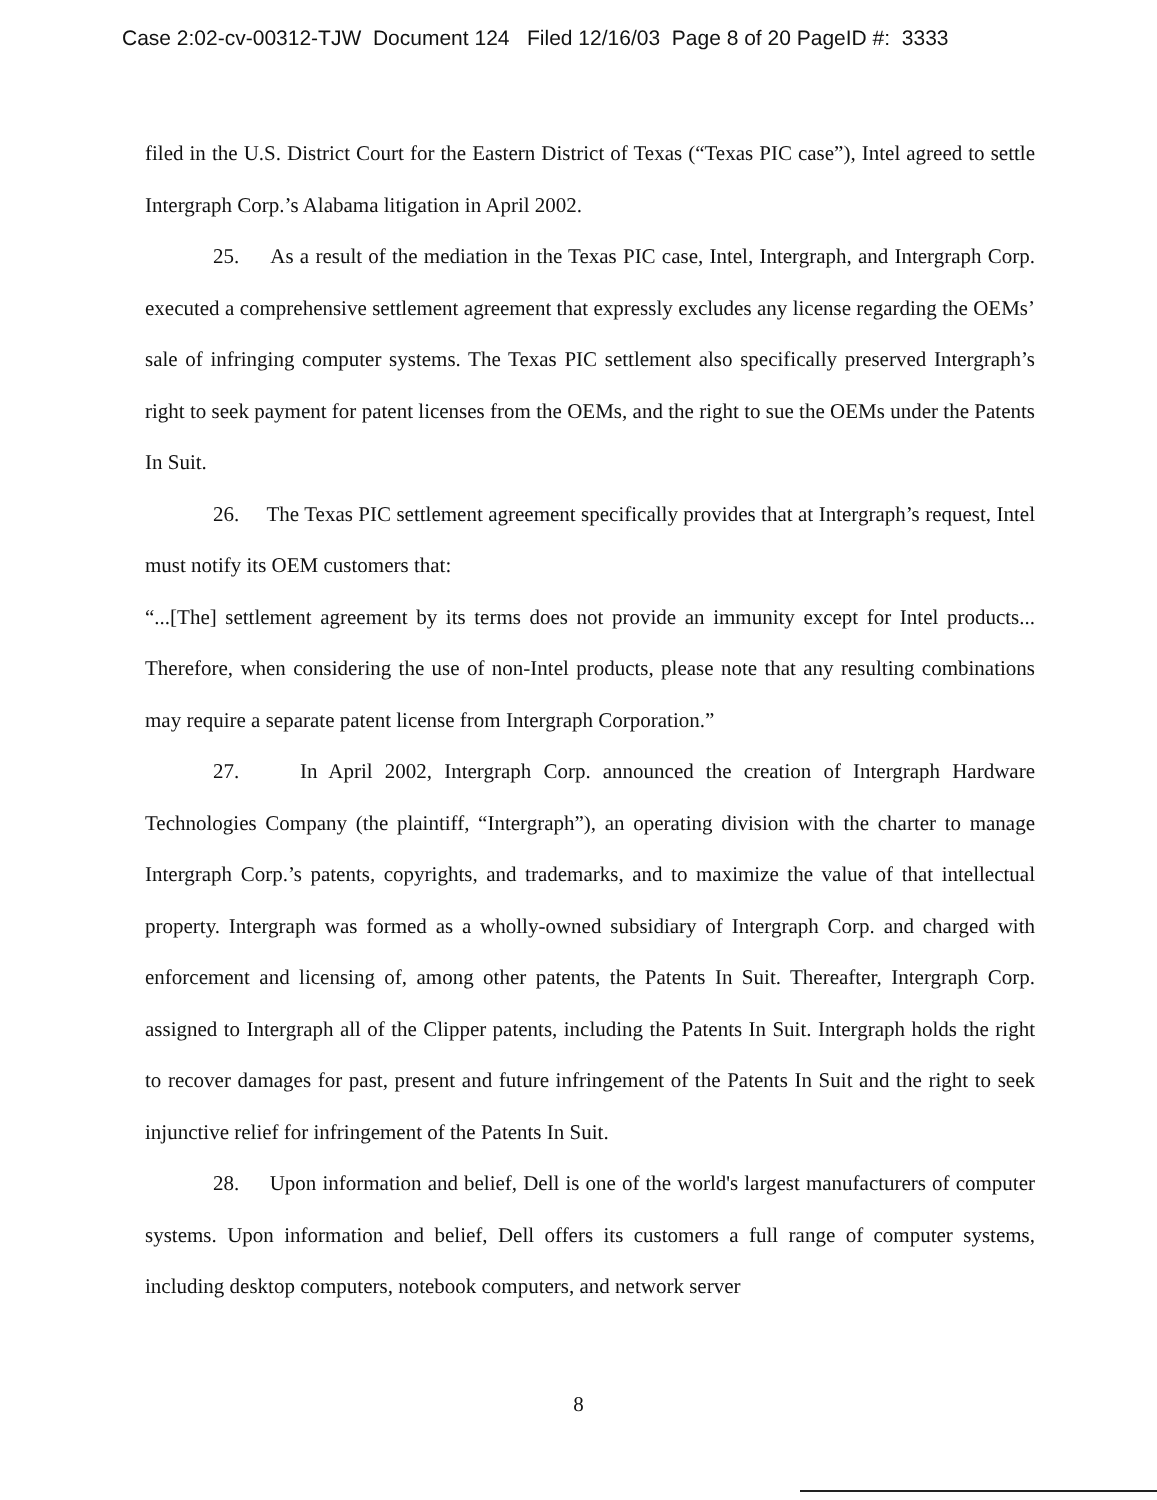Case 2:02-cv-00312-TJW Document 124 Filed 12/16/03 Page 8 of 20 PageID #: 3333
filed in the U.S. District Court for the Eastern District of Texas (“Texas PIC case”), Intel agreed to settle Intergraph Corp.’s Alabama litigation in April 2002.
25. As a result of the mediation in the Texas PIC case, Intel, Intergraph, and Intergraph Corp. executed a comprehensive settlement agreement that expressly excludes any license regarding the OEMs’ sale of infringing computer systems. The Texas PIC settlement also specifically preserved Intergraph’s right to seek payment for patent licenses from the OEMs, and the right to sue the OEMs under the Patents In Suit.
26. The Texas PIC settlement agreement specifically provides that at Intergraph’s request, Intel must notify its OEM customers that:
“...[The] settlement agreement by its terms does not provide an immunity except for Intel products... Therefore, when considering the use of non-Intel products, please note that any resulting combinations may require a separate patent license from Intergraph Corporation.”
27. In April 2002, Intergraph Corp. announced the creation of Intergraph Hardware Technologies Company (the plaintiff, “Intergraph”), an operating division with the charter to manage Intergraph Corp.’s patents, copyrights, and trademarks, and to maximize the value of that intellectual property. Intergraph was formed as a wholly-owned subsidiary of Intergraph Corp. and charged with enforcement and licensing of, among other patents, the Patents In Suit. Thereafter, Intergraph Corp. assigned to Intergraph all of the Clipper patents, including the Patents In Suit. Intergraph holds the right to recover damages for past, present and future infringement of the Patents In Suit and the right to seek injunctive relief for infringement of the Patents In Suit.
28. Upon information and belief, Dell is one of the world's largest manufacturers of computer systems. Upon information and belief, Dell offers its customers a full range of computer systems, including desktop computers, notebook computers, and network server
8